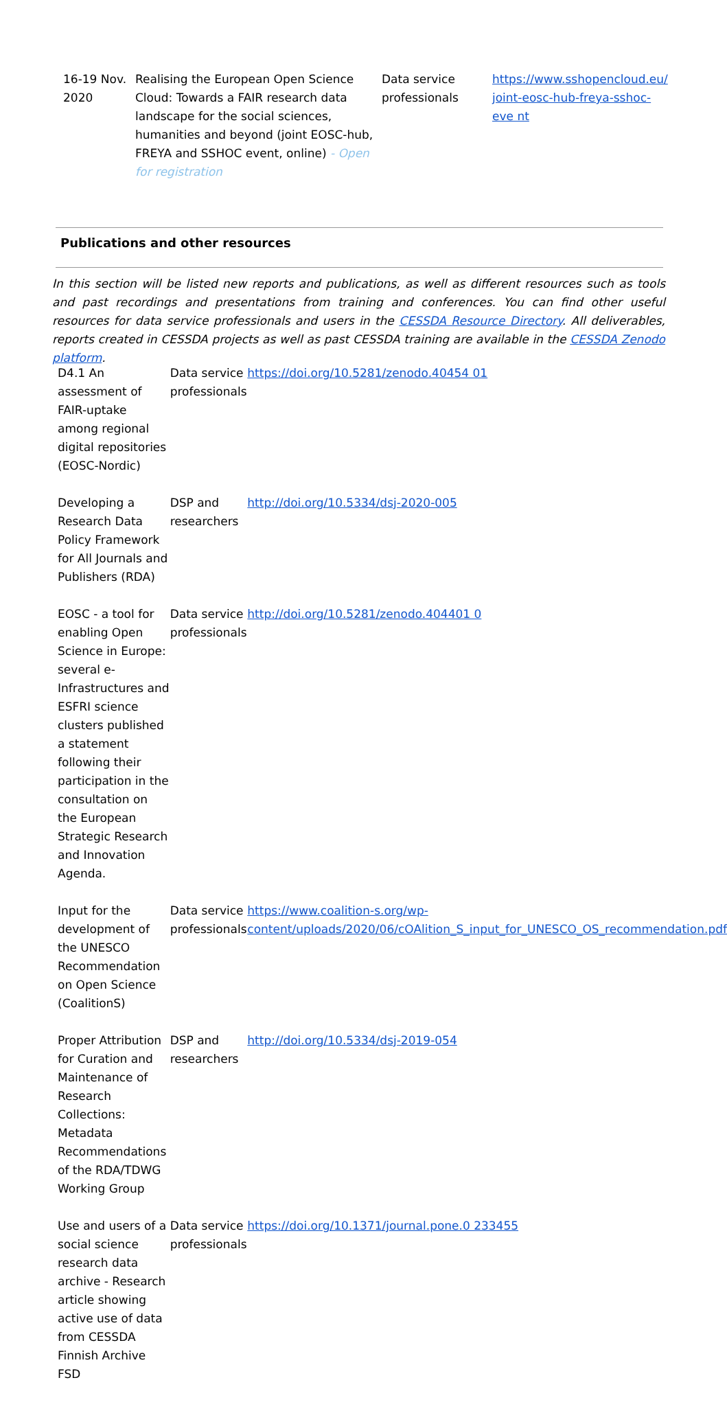| 16-19 Nov. 2020 | Realising the European Open Science Cloud: Towards a FAIR research data landscape for the social sciences, humanities and beyond (joint EOSC-hub, FREYA and SSHOC event, online) - Open for registration | Data service professionals | https://www.sshopencloud.eu/ joint-eosc-hub-freya-sshoc-eve nt |
Publications and other resources
In this section will be listed new reports and publications, as well as different resources such as tools and past recordings and presentations from training and conferences. You can find other useful resources for data service professionals and users in the CESSDA Resource Directory. All deliverables, reports created in CESSDA projects as well as past CESSDA training are available in the CESSDA Zenodo platform.
| D4.1 An assessment of FAIR-uptake among regional digital repositories (EOSC-Nordic) | Data service professionals | https://doi.org/10.5281/zenodo.40454 01 |
| Developing a Research Data Policy Framework for All Journals and Publishers (RDA) | DSP and researchers | http://doi.org/10.5334/dsj-2020-005 |
| EOSC - a tool for enabling Open Science in Europe: several e-Infrastructures and ESFRI science clusters published a statement following their participation in the consultation on the European Strategic Research and Innovation Agenda. | Data service professionals | http://doi.org/10.5281/zenodo.404401 0 |
| Input for the development of the UNESCO Recommendation on Open Science (CoalitionS) | Data service professionals | https://www.coalition-s.org/wp-content/uploads/2020/06/cOAlition_S_input_for_UNESCO_OS_recommendation.pdf |
| Proper Attribution for Curation and Maintenance of Research Collections: Metadata Recommendations of the RDA/TDWG Working Group | DSP and researchers | http://doi.org/10.5334/dsj-2019-054 |
| Use and users of a social science research data archive - Research article showing active use of data from CESSDA Finnish Archive FSD | Data service professionals | https://doi.org/10.1371/journal.pone.0 233455 |